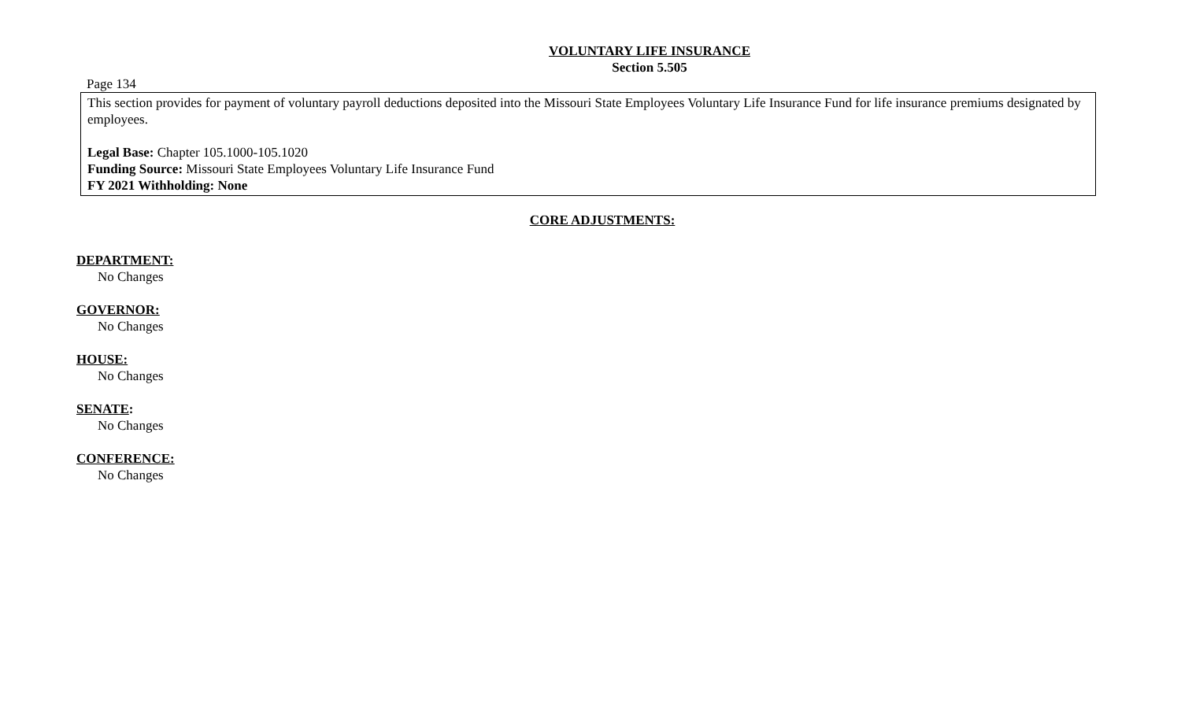VOLUNTARY LIFE INSURANCE
Section 5.505
Page 134
This section provides for payment of voluntary payroll deductions deposited into the Missouri State Employees Voluntary Life Insurance Fund for life insurance premiums designated by employees.
Legal Base: Chapter 105.1000-105.1020
Funding Source: Missouri State Employees Voluntary Life Insurance Fund
FY 2021 Withholding: None
CORE ADJUSTMENTS:
DEPARTMENT:
No Changes
GOVERNOR:
No Changes
HOUSE:
No Changes
SENATE:
No Changes
CONFERENCE:
No Changes